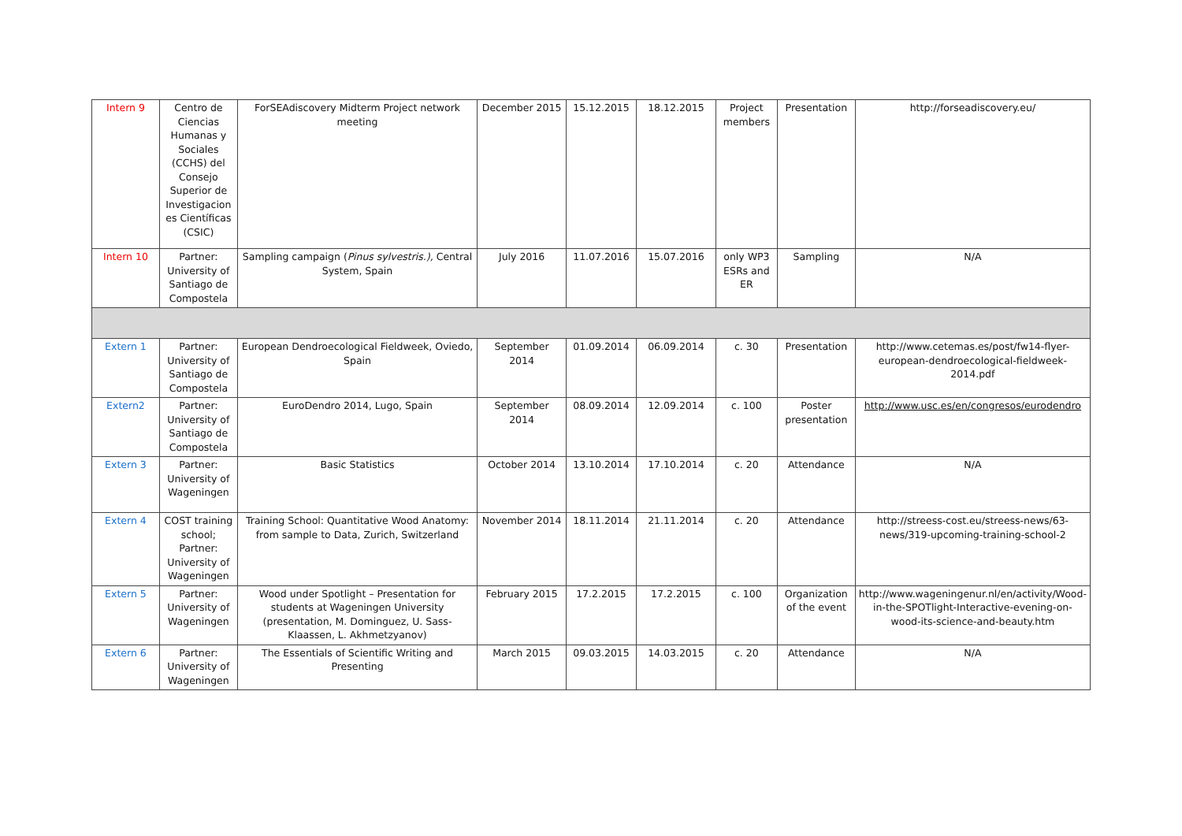| Intern 9 | Centro de Ciencias Humanas y Sociales (CCHS) del Consejo Superior de Investigacion es Científicas (CSIC) | ForSEAdiscovery Midterm Project network meeting | December 2015 | 15.12.2015 | 18.12.2015 | Project members | Presentation | http://forseadiscovery.eu/ |
| Intern 10 | Partner: University of Santiago de Compostela | Sampling campaign ( Pinus sylvestris.), Central System, Spain | July 2016 | 11.07.2016 | 15.07.2016 | only WP3 ESRs and ER | Sampling | N/A |
| Extern 1 | Partner: University of Santiago de Compostela | European Dendroecological Fieldweek, Oviedo, Spain | September 2014 | 01.09.2014 | 06.09.2014 | c. 30 | Presentation | http://www.cetemas.es/post/fw14-flyer-european-dendroecological-fieldweek-2014.pdf |
| Extern2 | Partner: University of Santiago de Compostela | EuroDendro 2014, Lugo, Spain | September 2014 | 08.09.2014 | 12.09.2014 | c. 100 | Poster presentation | http://www.usc.es/en/congresos/eurodendro |
| Extern 3 | Partner: University of Wageningen | Basic Statistics | October 2014 | 13.10.2014 | 17.10.2014 | c. 20 | Attendance | N/A |
| Extern 4 | COST training school; Partner: University of Wageningen | Training School: Quantitative Wood Anatomy: from sample to Data, Zurich, Switzerland | November 2014 | 18.11.2014 | 21.11.2014 | c. 20 | Attendance | http://streess-cost.eu/streess-news/63-news/319-upcoming-training-school-2 |
| Extern 5 | Partner: University of Wageningen | Wood under Spotlight – Presentation for students at Wageningen University (presentation, M. Dominguez, U. Sass-Klaassen, L. Akhmetzyanov) | February 2015 | 17.2.2015 | 17.2.2015 | c. 100 | Organization of the event | http://www.wageningenur.nl/en/activity/Wood-in-the-SPOTlight-Interactive-evening-on-wood-its-science-and-beauty.htm |
| Extern 6 | Partner: University of Wageningen | The Essentials of Scientific Writing and Presenting | March 2015 | 09.03.2015 | 14.03.2015 | c. 20 | Attendance | N/A |